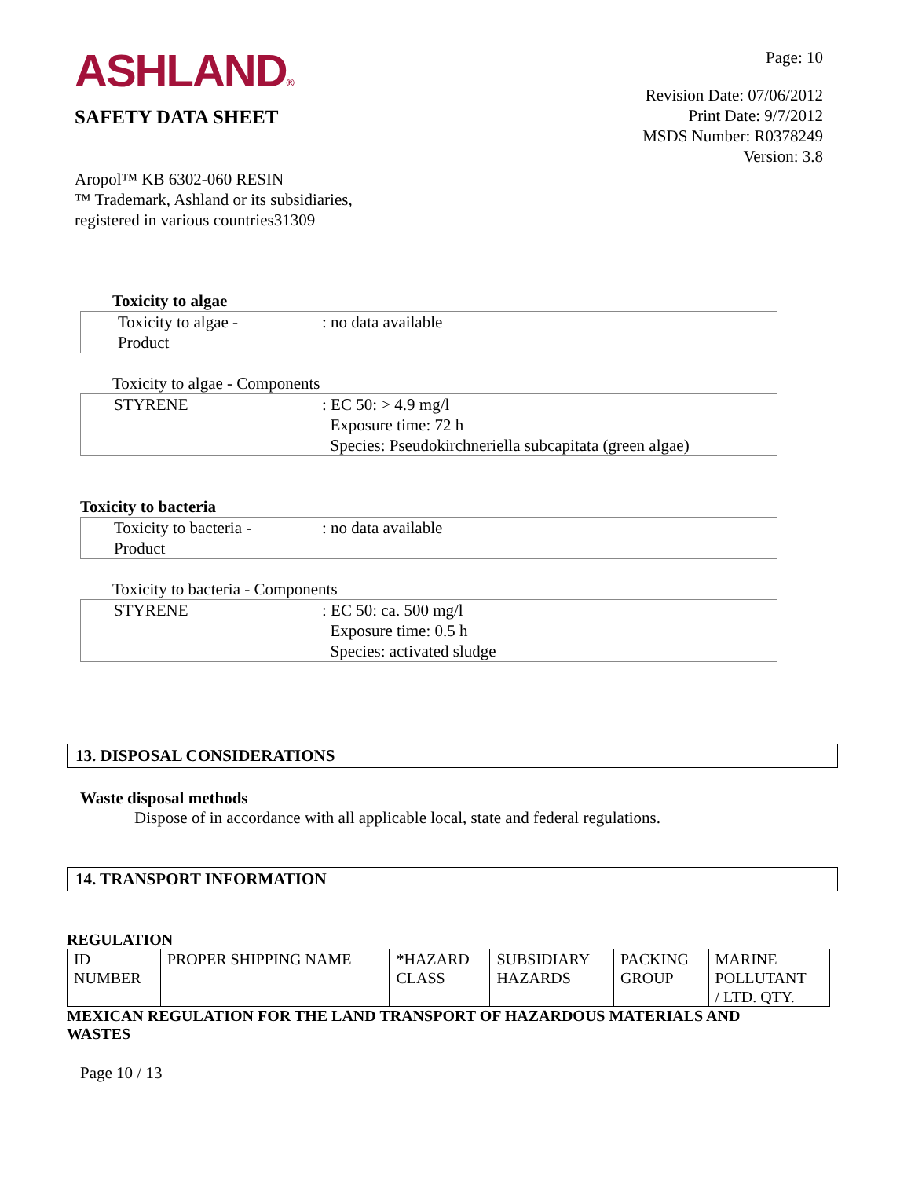ASHLAND®
SAFETY DATA SHEET
Aropol™ KB 6302-060 RESIN
™ Trademark, Ashland or its subsidiaries,
registered in various countries31309
Page: 10
Revision Date: 07/06/2012
Print Date: 9/7/2012
MSDS Number: R0378249
Version: 3.8
Toxicity to algae
| Toxicity to algae - Product | : no data available |
Toxicity to algae - Components
| STYRENE | : EC 50: > 4.9 mg/l Exposure time: 72 h Species: Pseudokirchneriella subcapitata (green algae) |
Toxicity to bacteria
| Toxicity to bacteria - Product | : no data available |
Toxicity to bacteria - Components
| STYRENE | : EC 50: ca. 500 mg/l Exposure time: 0.5 h Species: activated sludge |
13. DISPOSAL CONSIDERATIONS
Waste disposal methods
Dispose of in accordance with all applicable local, state and federal regulations.
14. TRANSPORT INFORMATION
REGULATION
| ID NUMBER | PROPER SHIPPING NAME | *HAZARD CLASS | SUBSIDIARY HAZARDS | PACKING GROUP | MARINE POLLUTANT / LTD. QTY. |
MEXICAN REGULATION FOR THE LAND TRANSPORT OF HAZARDOUS MATERIALS AND WASTES
Page 10 / 13